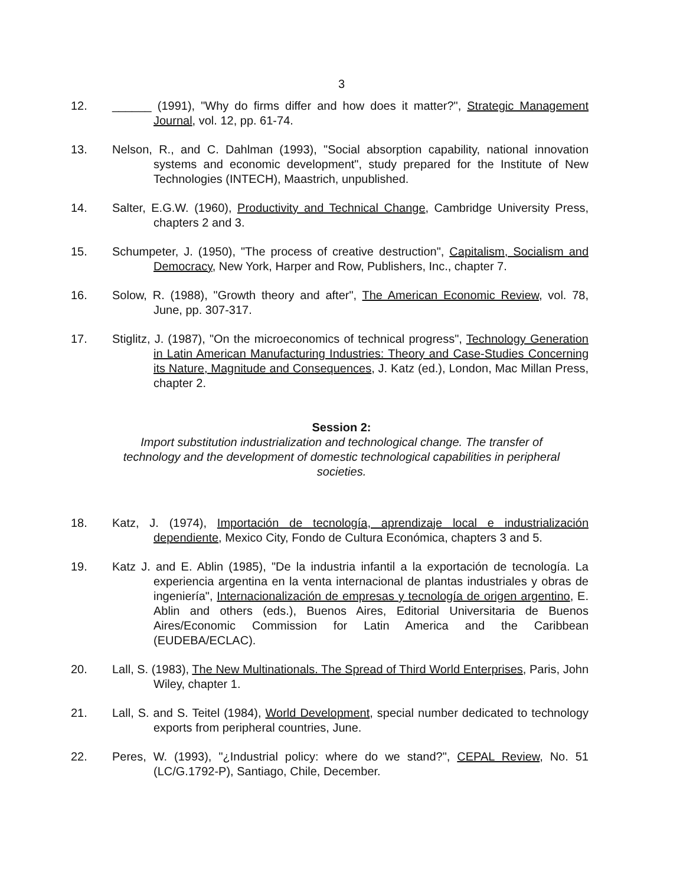3
12. ______ (1991), "Why do firms differ and how does it matter?", Strategic Management Journal, vol. 12, pp. 61-74.
13. Nelson, R., and C. Dahlman (1993), "Social absorption capability, national innovation systems and economic development", study prepared for the Institute of New Technologies (INTECH), Maastrich, unpublished.
14. Salter, E.G.W. (1960), Productivity and Technical Change, Cambridge University Press, chapters 2 and 3.
15. Schumpeter, J. (1950), "The process of creative destruction", Capitalism, Socialism and Democracy, New York, Harper and Row, Publishers, Inc., chapter 7.
16. Solow, R. (1988), "Growth theory and after", The American Economic Review, vol. 78, June, pp. 307-317.
17. Stiglitz, J. (1987), "On the microeconomics of technical progress", Technology Generation in Latin American Manufacturing Industries: Theory and Case-Studies Concerning its Nature, Magnitude and Consequences, J. Katz (ed.), London, Mac Millan Press, chapter 2.
Session 2:
Import substitution industrialization and technological change. The transfer of technology and the development of domestic technological capabilities in peripheral societies.
18. Katz, J. (1974), Importación de tecnología, aprendizaje local e industrialización dependiente, Mexico City, Fondo de Cultura Económica, chapters 3 and 5.
19. Katz J. and E. Ablin (1985), "De la industria infantil a la exportación de tecnología. La experiencia argentina en la venta internacional de plantas industriales y obras de ingeniería", Internacionalización de empresas y tecnología de origen argentino, E. Ablin and others (eds.), Buenos Aires, Editorial Universitaria de Buenos Aires/Economic Commission for Latin America and the Caribbean (EUDEBA/ECLAC).
20. Lall, S. (1983), The New Multinationals. The Spread of Third World Enterprises, Paris, John Wiley, chapter 1.
21. Lall, S. and S. Teitel (1984), World Development, special number dedicated to technology exports from peripheral countries, June.
22. Peres, W. (1993), "¿Industrial policy: where do we stand?", CEPAL Review, No. 51 (LC/G.1792-P), Santiago, Chile, December.